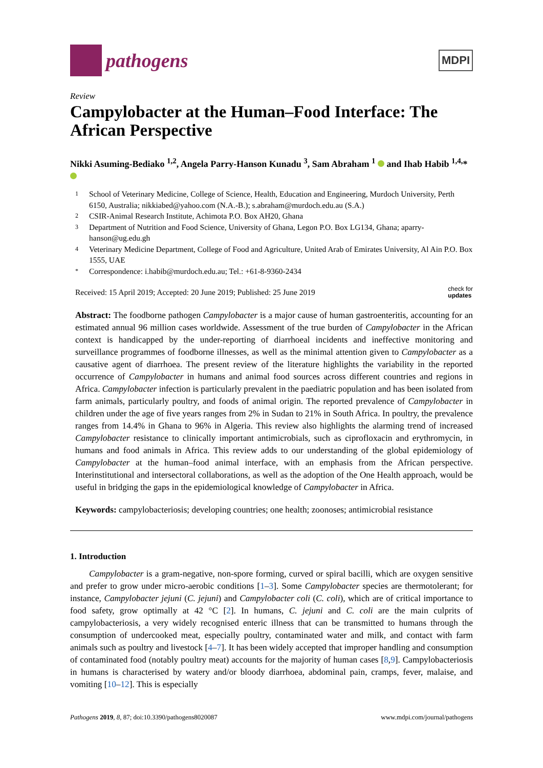pathogens
MDPI
Review
Campylobacter at the Human–Food Interface: The African Perspective
Nikki Asuming-Bediako <sup>1,2</sup>, Angela Parry-Hanson Kunadu <sup>3</sup>, Sam Abraham <sup>1</sup> and Ihab Habib <sup>1,4,</sup>*
1 School of Veterinary Medicine, College of Science, Health, Education and Engineering, Murdoch University, Perth 6150, Australia; nikkiabed@yahoo.com (N.A.-B.); s.abraham@murdoch.edu.au (S.A.)
2 CSIR-Animal Research Institute, Achimota P.O. Box AH20, Ghana
3 Department of Nutrition and Food Science, University of Ghana, Legon P.O. Box LG134, Ghana; aparry-hanson@ug.edu.gh
4 Veterinary Medicine Department, College of Food and Agriculture, United Arab of Emirates University, Al Ain P.O. Box 1555, UAE
* Correspondence: i.habib@murdoch.edu.au; Tel.: +61-8-9360-2434
Received: 15 April 2019; Accepted: 20 June 2019; Published: 25 June 2019 check for
updates
Abstract: The foodborne pathogen Campylobacter is a major cause of human gastroenteritis, accounting for an estimated annual 96 million cases worldwide. Assessment of the true burden of Campylobacter in the African context is handicapped by the under-reporting of diarrhoeal incidents and ineffective monitoring and surveillance programmes of foodborne illnesses, as well as the minimal attention given to Campylobacter as a causative agent of diarrhoea. The present review of the literature highlights the variability in the reported occurrence of Campylobacter in humans and animal food sources across different countries and regions in Africa. Campylobacter infection is particularly prevalent in the paediatric population and has been isolated from farm animals, particularly poultry, and foods of animal origin. The reported prevalence of Campylobacter in children under the age of five years ranges from 2% in Sudan to 21% in South Africa. In poultry, the prevalence ranges from 14.4% in Ghana to 96% in Algeria. This review also highlights the alarming trend of increased Campylobacter resistance to clinically important antimicrobials, such as ciprofloxacin and erythromycin, in humans and food animals in Africa. This review adds to our understanding of the global epidemiology of Campylobacter at the human–food animal interface, with an emphasis from the African perspective. Interinstitutional and intersectoral collaborations, as well as the adoption of the One Health approach, would be useful in bridging the gaps in the epidemiological knowledge of Campylobacter in Africa.
Keywords: campylobacteriosis; developing countries; one health; zoonoses; antimicrobial resistance
1. Introduction
Campylobacter is a gram-negative, non-spore forming, curved or spiral bacilli, which are oxygen sensitive and prefer to grow under micro-aerobic conditions [1–3]. Some Campylobacter species are thermotolerant; for instance, Campylobacter jejuni (C. jejuni) and Campylobacter coli (C. coli), which are of critical importance to food safety, grow optimally at 42 °C [2]. In humans, C. jejuni and C. coli are the main culprits of campylobacteriosis, a very widely recognised enteric illness that can be transmitted to humans through the consumption of undercooked meat, especially poultry, contaminated water and milk, and contact with farm animals such as poultry and livestock [4–7]. It has been widely accepted that improper handling and consumption of contaminated food (notably poultry meat) accounts for the majority of human cases [8,9]. Campylobacteriosis in humans is characterised by watery and/or bloody diarrhoea, abdominal pain, cramps, fever, malaise, and vomiting [10–12]. This is especially
Pathogens 2019, 8, 87; doi:10.3390/pathogens8020087 www.mdpi.com/journal/pathogens